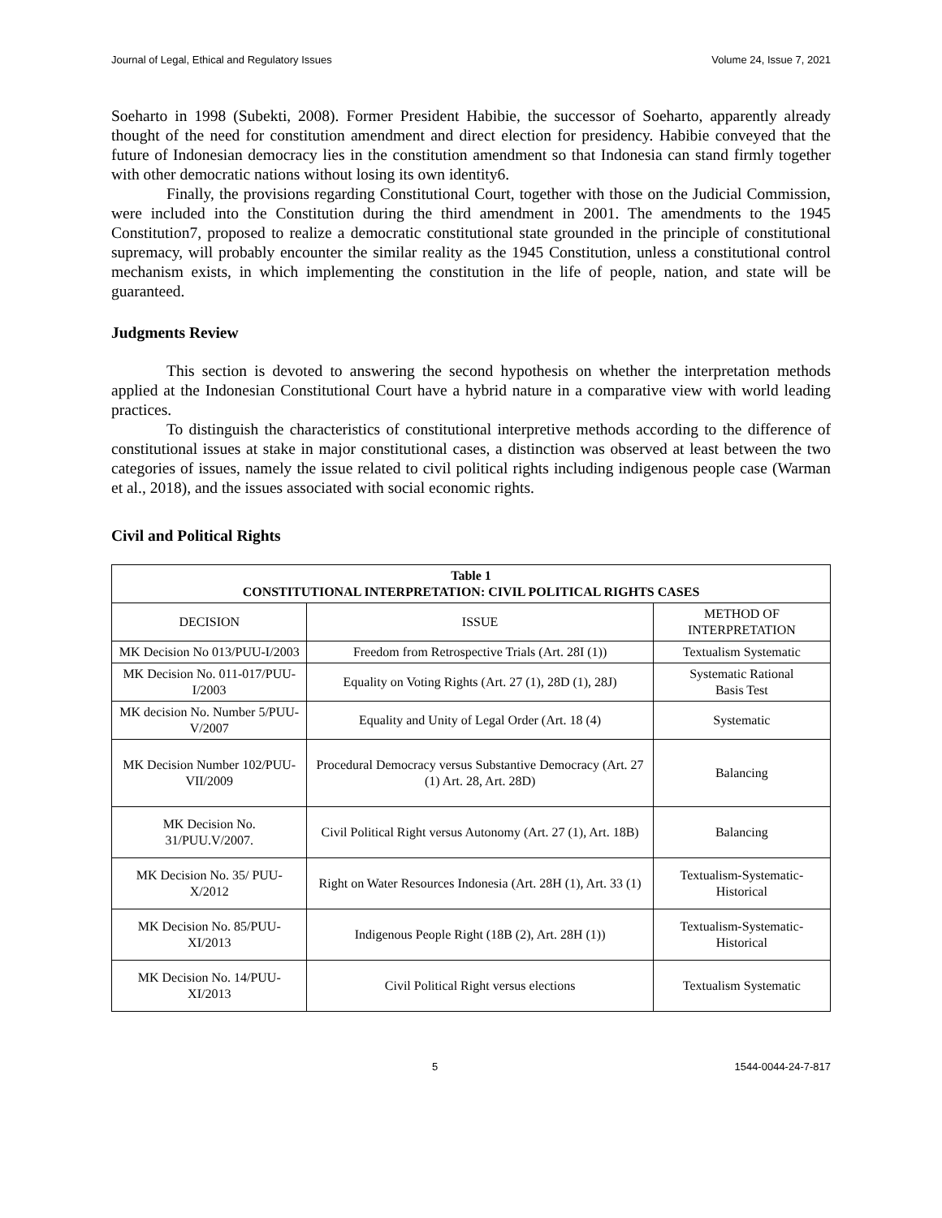Journal of Legal, Ethical and Regulatory Issues Volume 24, Issue 7, 2021
Soeharto in 1998 (Subekti, 2008). Former President Habibie, the successor of Soeharto, apparently already thought of the need for constitution amendment and direct election for presidency. Habibie conveyed that the future of Indonesian democracy lies in the constitution amendment so that Indonesia can stand firmly together with other democratic nations without losing its own identity6.
Finally, the provisions regarding Constitutional Court, together with those on the Judicial Commission, were included into the Constitution during the third amendment in 2001. The amendments to the 1945 Constitution7, proposed to realize a democratic constitutional state grounded in the principle of constitutional supremacy, will probably encounter the similar reality as the 1945 Constitution, unless a constitutional control mechanism exists, in which implementing the constitution in the life of people, nation, and state will be guaranteed.
Judgments Review
This section is devoted to answering the second hypothesis on whether the interpretation methods applied at the Indonesian Constitutional Court have a hybrid nature in a comparative view with world leading practices.
To distinguish the characteristics of constitutional interpretive methods according to the difference of constitutional issues at stake in major constitutional cases, a distinction was observed at least between the two categories of issues, namely the issue related to civil political rights including indigenous people case (Warman et al., 2018), and the issues associated with social economic rights.
Civil and Political Rights
| Table 1 CONSTITUTIONAL INTERPRETATION: CIVIL POLITICAL RIGHTS CASES | | |
| --- | --- | --- |
| DECISION | ISSUE | METHOD OF INTERPRETATION |
| MK Decision No 013/PUU-I/2003 | Freedom from Retrospective Trials (Art. 28I (1)) | Textualism Systematic |
| MK Decision No. 011-017/PUU-I/2003 | Equality on Voting Rights (Art. 27 (1), 28D (1), 28J) | Systematic Rational Basis Test |
| MK decision No. Number 5/PUU-V/2007 | Equality and Unity of Legal Order (Art. 18 (4) | Systematic |
| MK Decision Number 102/PUU-VII/2009 | Procedural Democracy versus Substantive Democracy (Art. 27 (1) Art. 28, Art. 28D) | Balancing |
| MK Decision No. 31/PUU.V/2007. | Civil Political Right versus Autonomy (Art. 27 (1), Art. 18B) | Balancing |
| MK Decision No. 35/ PUU-X/2012 | Right on Water Resources Indonesia (Art. 28H (1), Art. 33 (1) | Textualism-Systematic-Historical |
| MK Decision No. 85/PUU-XI/2013 | Indigenous People Right (18B (2), Art. 28H (1)) | Textualism-Systematic- Historical |
| MK Decision No. 14/PUU-XI/2013 | Civil Political Right versus elections | Textualism Systematic |
5 1544-0044-24-7-817